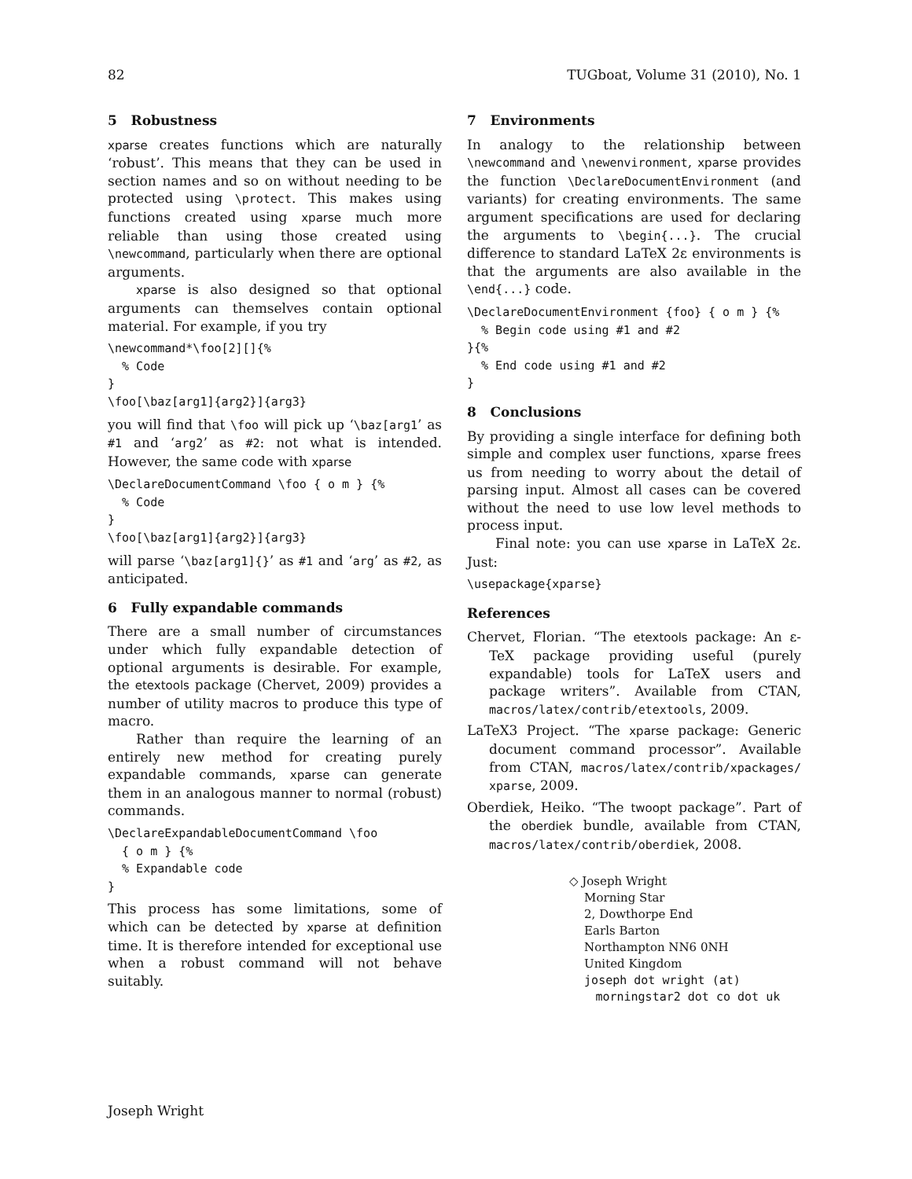82 TUGboat, Volume 31 (2010), No. 1
5 Robustness
xparse creates functions which are naturally ‘robust’. This means that they can be used in section names and so on without needing to be protected using \protect. This makes using functions created using xparse much more reliable than using those created using \newcommand, particularly when there are optional arguments.
xparse is also designed so that optional arguments can themselves contain optional material. For example, if you try
\newcommand*\foo[2][]{%
  % Code
}
\foo[\baz[arg1]{arg2}]{arg3}
you will find that \foo will pick up ‘\baz[arg1’ as #1 and ‘arg2’ as #2: not what is intended. However, the same code with xparse
\DeclareDocumentCommand \foo { o m } {%
  % Code
}
\foo[\baz[arg1]{arg2}]{arg3}
will parse ‘\baz[arg1]{}’ as #1 and ‘arg’ as #2, as anticipated.
6 Fully expandable commands
There are a small number of circumstances under which fully expandable detection of optional arguments is desirable. For example, the etextools package (Chervet, 2009) provides a number of utility macros to produce this type of macro.
Rather than require the learning of an entirely new method for creating purely expandable commands, xparse can generate them in an analogous manner to normal (robust) commands.
\DeclareExpandableDocumentCommand \foo
  { o m } {%
  % Expandable code
}
This process has some limitations, some of which can be detected by xparse at definition time. It is therefore intended for exceptional use when a robust command will not behave suitably.
7 Environments
In analogy to the relationship between \newcommand and \newenvironment, xparse provides the function \DeclareDocumentEnvironment (and variants) for creating environments. The same argument specifications are used for declaring the arguments to \begin{...}. The crucial difference to standard LaTeX 2ε environments is that the arguments are also available in the \end{...} code.
\DeclareDocumentEnvironment {foo} { o m } {%
  % Begin code using #1 and #2
}{%
  % End code using #1 and #2
}
8 Conclusions
By providing a single interface for defining both simple and complex user functions, xparse frees us from needing to worry about the detail of parsing input. Almost all cases can be covered without the need to use low level methods to process input.
Final note: you can use xparse in LaTeX 2ε. Just:
\usepackage{xparse}
References
Chervet, Florian. “The etextools package: An ε-TeX package providing useful (purely expandable) tools for LaTeX users and package writers”. Available from CTAN, macros/latex/contrib/etextools, 2009.
LaTeX3 Project. “The xparse package: Generic document command processor”. Available from CTAN, macros/latex/contrib/xpackages/ xparse, 2009.
Oberdiek, Heiko. “The twoopt package”. Part of the oberdiek bundle, available from CTAN, macros/latex/contrib/oberdiek, 2008.
◇ Joseph Wright
Morning Star
2, Dowthorpe End
Earls Barton
Northampton NN6 0NH
United Kingdom
joseph dot wright (at)
morningstar2 dot co dot uk
Joseph Wright